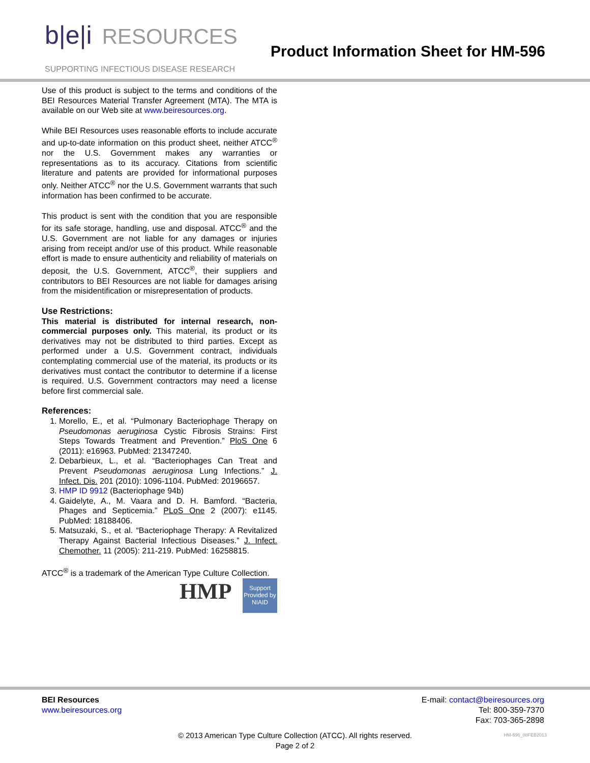b|e|i RESOURCES
SUPPORTING INFECTIOUS DISEASE RESEARCH
Product Information Sheet for HM-596
Use of this product is subject to the terms and conditions of the BEI Resources Material Transfer Agreement (MTA). The MTA is available on our Web site at www.beiresources.org.
While BEI Resources uses reasonable efforts to include accurate and up-to-date information on this product sheet, neither ATCC<sup>®</sup> nor the U.S. Government makes any warranties or representations as to its accuracy. Citations from scientific literature and patents are provided for informational purposes only. Neither ATCC<sup>®</sup> nor the U.S. Government warrants that such information has been confirmed to be accurate.
This product is sent with the condition that you are responsible for its safe storage, handling, use and disposal. ATCC<sup>®</sup> and the U.S. Government are not liable for any damages or injuries arising from receipt and/or use of this product. While reasonable effort is made to ensure authenticity and reliability of materials on deposit, the U.S. Government, ATCC<sup>®</sup>, their suppliers and contributors to BEI Resources are not liable for damages arising from the misidentification or misrepresentation of products.
Use Restrictions:
This material is distributed for internal research, non-commercial purposes only. This material, its product or its derivatives may not be distributed to third parties. Except as performed under a U.S. Government contract, individuals contemplating commercial use of the material, its products or its derivatives must contact the contributor to determine if a license is required. U.S. Government contractors may need a license before first commercial sale.
References:
1. Morello, E., et al. “Pulmonary Bacteriophage Therapy on Pseudomonas aeruginosa Cystic Fibrosis Strains: First Steps Towards Treatment and Prevention.” PloS One 6 (2011): e16963. PubMed: 21347240.
2. Debarbieux, L., et al. “Bacteriophages Can Treat and Prevent Pseudomonas aeruginosa Lung Infections.” J. Infect. Dis. 201 (2010): 1096-1104. PubMed: 20196657.
3. HMP ID 9912 (Bacteriophage 94b)
4. Gaidelyte, A., M. Vaara and D. H. Bamford. “Bacteria, Phages and Septicemia.” PLoS One 2 (2007): e1145. PubMed: 18188406.
5. Matsuzaki, S., et al. “Bacteriophage Therapy: A Revitalized Therapy Against Bacterial Infectious Diseases.” J. Infect. Chemother. 11 (2005): 211-219. PubMed: 16258815.
ATCC<sup>®</sup> is a trademark of the American Type Culture Collection.
HMP
Support Provided by NIAID
BEI Resources
www.beiresources.org
E-mail: contact@beiresources.org
Tel: 800-359-7370
Fax: 703-365-2898
© 2013 American Type Culture Collection (ATCC). All rights reserved.
Page 2 of 2
HM-596_08FEB2013